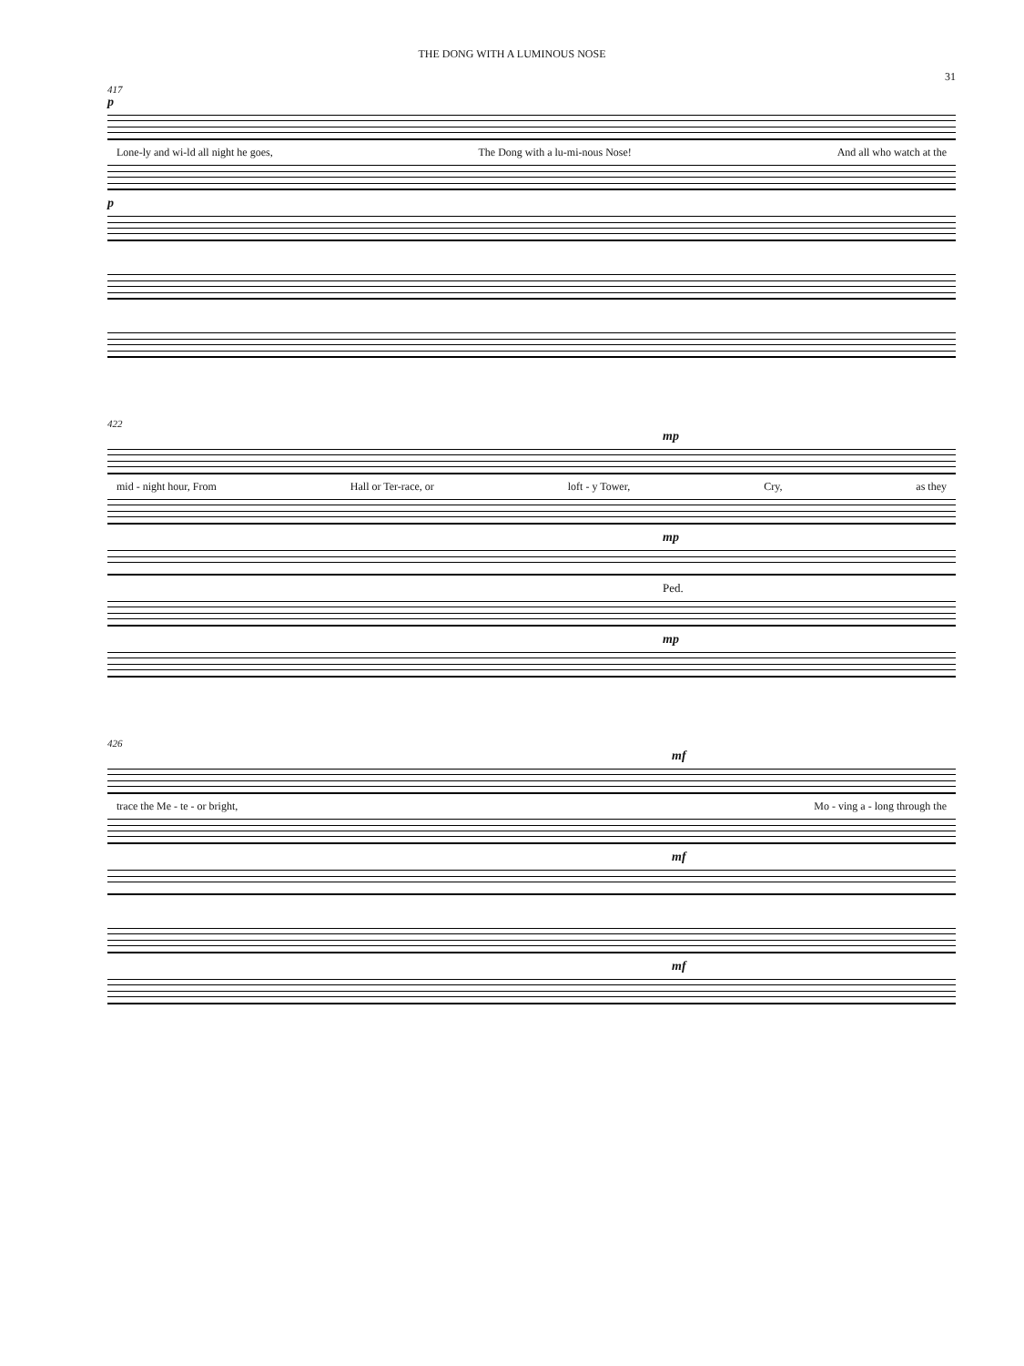THE DONG WITH A LUMINOUS NOSE
31
417
p
Lone-ly and wi-ld all night he goes, The Dong with a lu-mi-nous Nose! And all who watch at the
p
422
mp
mid - night hour, From Hall or Ter-race, or loft - y Tower, Cry, as they
mp
Ped.
mp
426
mf
trace the Me - te - or bright, Mo - ving a - long through the
mf
mf